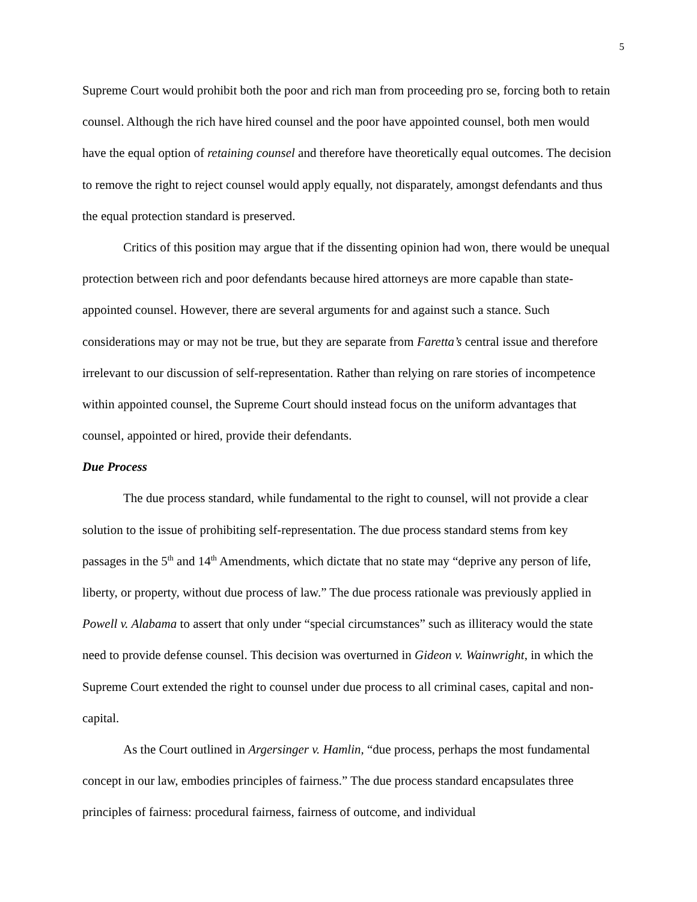5
Supreme Court would prohibit both the poor and rich man from proceeding pro se, forcing both to retain counsel. Although the rich have hired counsel and the poor have appointed counsel, both men would have the equal option of retaining counsel and therefore have theoretically equal outcomes. The decision to remove the right to reject counsel would apply equally, not disparately, amongst defendants and thus the equal protection standard is preserved.
Critics of this position may argue that if the dissenting opinion had won, there would be unequal protection between rich and poor defendants because hired attorneys are more capable than state-appointed counsel. However, there are several arguments for and against such a stance. Such considerations may or may not be true, but they are separate from Faretta’s central issue and therefore irrelevant to our discussion of self-representation. Rather than relying on rare stories of incompetence within appointed counsel, the Supreme Court should instead focus on the uniform advantages that counsel, appointed or hired, provide their defendants.
Due Process
The due process standard, while fundamental to the right to counsel, will not provide a clear solution to the issue of prohibiting self-representation. The due process standard stems from key passages in the 5<sup>th</sup> and 14<sup>th</sup> Amendments, which dictate that no state may “deprive any person of life, liberty, or property, without due process of law.” The due process rationale was previously applied in Powell v. Alabama to assert that only under “special circumstances” such as illiteracy would the state need to provide defense counsel. This decision was overturned in Gideon v. Wainwright, in which the Supreme Court extended the right to counsel under due process to all criminal cases, capital and non-capital.
As the Court outlined in Argersinger v. Hamlin, “due process, perhaps the most fundamental concept in our law, embodies principles of fairness.” The due process standard encapsulates three principles of fairness: procedural fairness, fairness of outcome, and individual